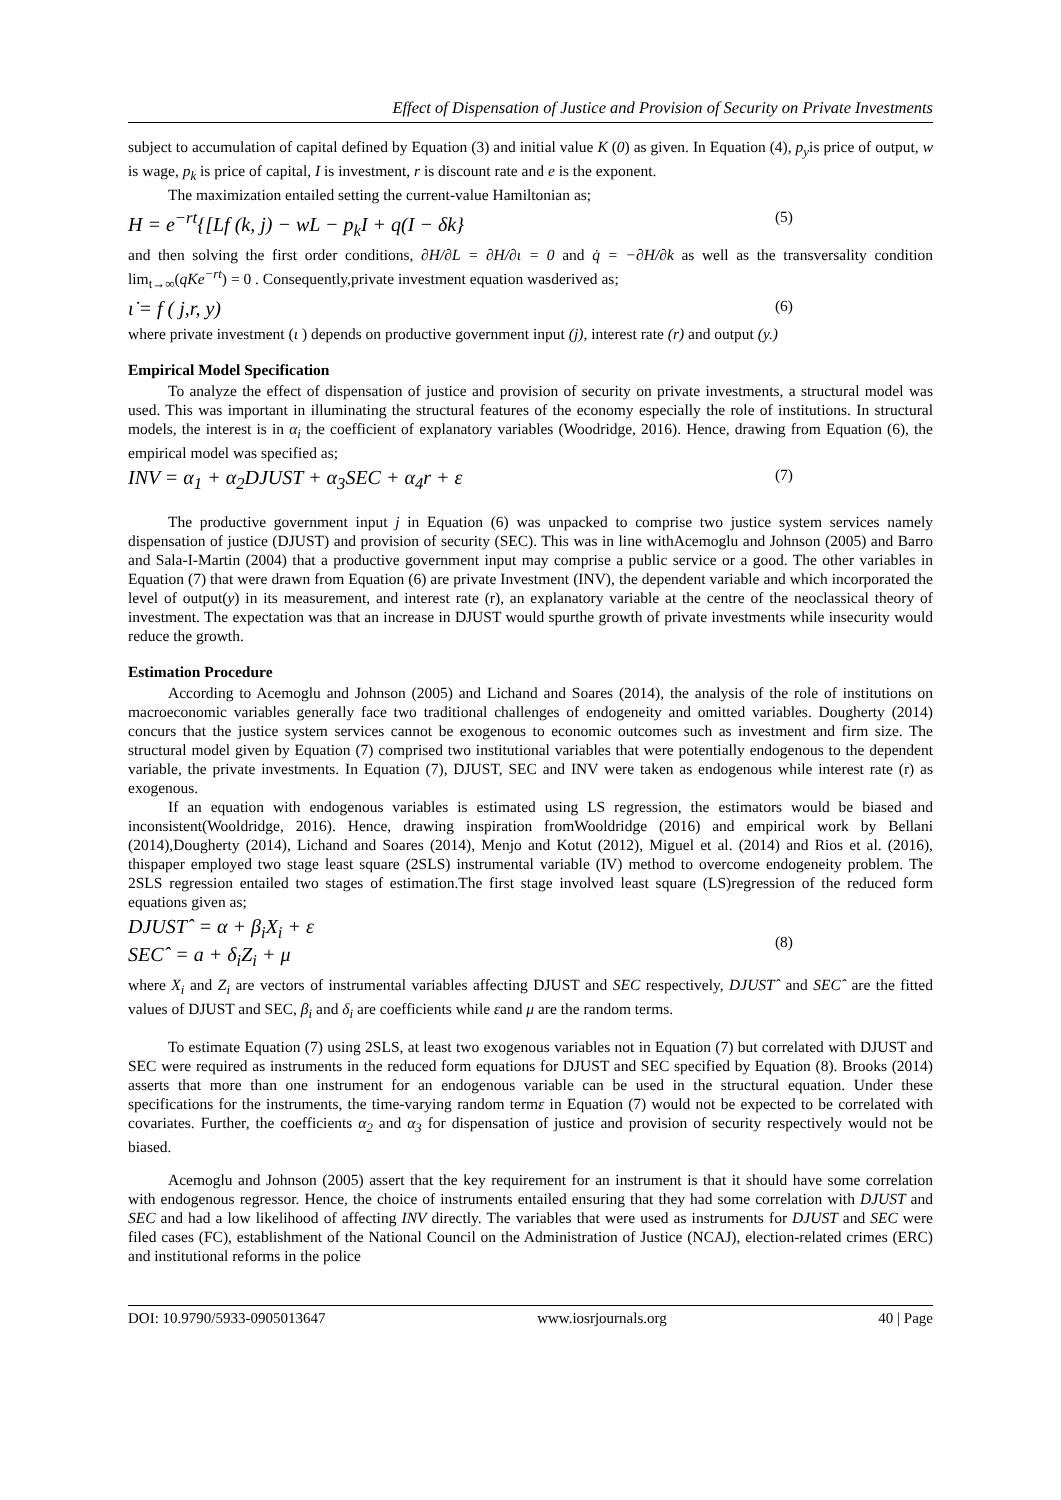Effect of Dispensation of Justice and Provision of Security on Private Investments
subject to accumulation of capital defined by Equation (3) and initial value K (0) as given. In Equation (4), p<sub>y</sub>is price of output, w is wage, p<sub>k</sub> is price of capital, I is investment, r is discount rate and e is the exponent.
The maximization entailed setting the current-value Hamiltonian as;
H = e<sup>−rt</sup>{[Lf (k, j) − wL − p<sub>k</sub>I + q(I − δk} (5)
and then solving the first order conditions, ∂H/∂L = ∂H/∂ι = 0 and q̇ = −∂H/∂k as well as the transversality condition lim<sub>t→∞</sub>(qKe<sup>−rt</sup>) = 0 . Consequently,private investment equation wasderived as;
ι̇ = f ( j,r, y) (6)
where private investment (ι ) depends on productive government input (j), interest rate (r) and output (y.)
Empirical Model Specification
To analyze the effect of dispensation of justice and provision of security on private investments, a structural model was used. This was important in illuminating the structural features of the economy especially the role of institutions. In structural models, the interest is in α<sub>i</sub> the coefficient of explanatory variables (Woodridge, 2016). Hence, drawing from Equation (6), the empirical model was specified as;
INV = α<sub>1</sub> + α<sub>2</sub>DJUST + α<sub>3</sub>SEC + α<sub>4</sub>r + ε (7)
The productive government input j in Equation (6) was unpacked to comprise two justice system services namely dispensation of justice (DJUST) and provision of security (SEC). This was in line withAcemoglu and Johnson (2005) and Barro and Sala-I-Martin (2004) that a productive government input may comprise a public service or a good. The other variables in Equation (7) that were drawn from Equation (6) are private Investment (INV), the dependent variable and which incorporated the level of output(y) in its measurement, and interest rate (r), an explanatory variable at the centre of the neoclassical theory of investment. The expectation was that an increase in DJUST would spurthe growth of private investments while insecurity would reduce the growth.
Estimation Procedure
According to Acemoglu and Johnson (2005) and Lichand and Soares (2014), the analysis of the role of institutions on macroeconomic variables generally face two traditional challenges of endogeneity and omitted variables. Dougherty (2014) concurs that the justice system services cannot be exogenous to economic outcomes such as investment and firm size. The structural model given by Equation (7) comprised two institutional variables that were potentially endogenous to the dependent variable, the private investments. In Equation (7), DJUST, SEC and INV were taken as endogenous while interest rate (r) as exogenous.
If an equation with endogenous variables is estimated using LS regression, the estimators would be biased and inconsistent(Wooldridge, 2016). Hence, drawing inspiration fromWooldridge (2016) and empirical work by Bellani (2014),Dougherty (2014), Lichand and Soares (2014), Menjo and Kotut (2012), Miguel et al. (2014) and Rios et al. (2016), thispaper employed two stage least square (2SLS) instrumental variable (IV) method to overcome endogeneity problem. The 2SLS regression entailed two stages of estimation.The first stage involved least square (LS)regression of the reduced form equations given as;
DJUSTˆ = α + β<sub>i</sub>X<sub>i</sub> + ε
SECˆ = a + δ<sub>i</sub>Z<sub>i</sub> + μ
(8)
where X<sub>i</sub> and Z<sub>i</sub> are vectors of instrumental variables affecting DJUST and SEC respectively, DJUSTˆ and SECˆ are the fitted values of DJUST and SEC, β<sub>i</sub> and δ<sub>i</sub> are coefficients while εand μ are the random terms.
To estimate Equation (7) using 2SLS, at least two exogenous variables not in Equation (7) but correlated with DJUST and SEC were required as instruments in the reduced form equations for DJUST and SEC specified by Equation (8). Brooks (2014) asserts that more than one instrument for an endogenous variable can be used in the structural equation. Under these specifications for the instruments, the time-varying random termε in Equation (7) would not be expected to be correlated with covariates. Further, the coefficients α<sub>2</sub> and α<sub>3</sub> for dispensation of justice and provision of security respectively would not be biased.
Acemoglu and Johnson (2005) assert that the key requirement for an instrument is that it should have some correlation with endogenous regressor. Hence, the choice of instruments entailed ensuring that they had some correlation with DJUST and SEC and had a low likelihood of affecting INV directly. The variables that were used as instruments for DJUST and SEC were filed cases (FC), establishment of the National Council on the Administration of Justice (NCAJ), election-related crimes (ERC) and institutional reforms in the police
DOI: 10.9790/5933-0905013647 www.iosrjournals.org 40 | Page